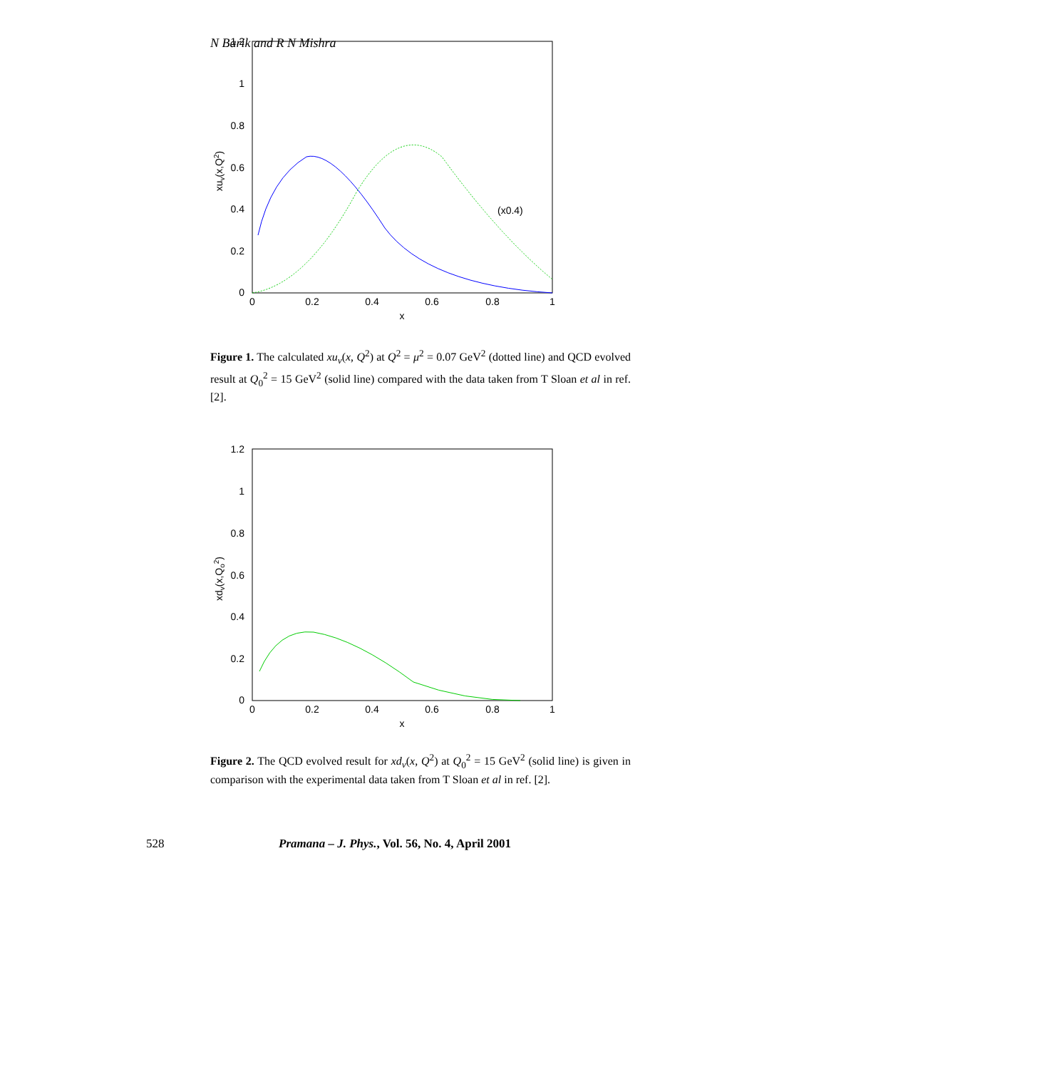N Barik and R N Mishra
1.2
1
0.8
0.6
0.4
0.2
0
0
0.2
0.4
0.6
0.8
1
x
xuv(x,Q2)
(x0.4)
Figure 1. The calculated xu<sub>v</sub>(x, Q<sup>2</sup>) at Q<sup>2</sup> = μ<sup>2</sup> = 0.07 GeV<sup>2</sup> (dotted line) and QCD evolved result at Q<sub>0</sub><sup>2</sup> = 15 GeV<sup>2</sup> (solid line) compared with the data taken from T Sloan et al in ref. [2].
1.2
1
0.8
0.6
0.4
0.2
0
0
0.2
0.4
0.6
0.8
1
x
xdv(x,Qo2)
Figure 2. The QCD evolved result for xd<sub>v</sub>(x, Q<sup>2</sup>) at Q<sub>0</sub><sup>2</sup> = 15 GeV<sup>2</sup> (solid line) is given in comparison with the experimental data taken from T Sloan et al in ref. [2].
528 Pramana – J. Phys., Vol. 56, No. 4, April 2001